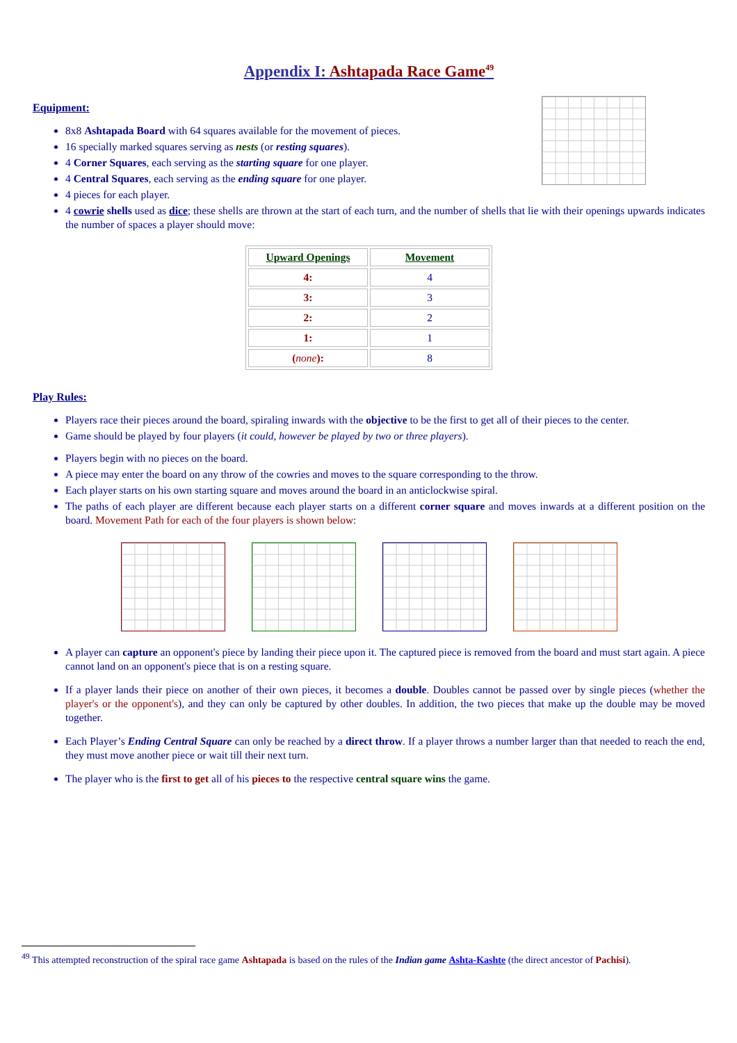Appendix I: Ashtapada Race Game<sup>49</sup>
Equipment:
8x8 Ashtapada Board with 64 squares available for the movement of pieces.
16 specially marked squares serving as nests (or resting squares).
4 Corner Squares, each serving as the starting square for one player.
4 Central Squares, each serving as the ending square for one player.
4 pieces for each player.
4 cowrie shells used as dice; these shells are thrown at the start of each turn, and the number of shells that lie with their openings upwards indicates the number of spaces a player should move:
| Upward Openings | Movement |
| --- | --- |
| 4: | 4 |
| 3: | 3 |
| 2: | 2 |
| 1: | 1 |
| ( none ): | 8 |
Play Rules:
Players race their pieces around the board, spiraling inwards with the objective to be the first to get all of their pieces to the center.
Game should be played by four players (it could, however be played by two or three players).
Players begin with no pieces on the board.
A piece may enter the board on any throw of the cowries and moves to the square corresponding to the throw.
Each player starts on his own starting square and moves around the board in an anticlockwise spiral.
The paths of each player are different because each player starts on a different corner square and moves inwards at a different position on the board. Movement Path for each of the four players is shown below:
A player can capture an opponent's piece by landing their piece upon it. The captured piece is removed from the board and must start again. A piece cannot land on an opponent's piece that is on a resting square.
If a player lands their piece on another of their own pieces, it becomes a double. Doubles cannot be passed over by single pieces (whether the player's or the opponent's), and they can only be captured by other doubles. In addition, the two pieces that make up the double may be moved together.
Each Player’s Ending Central Square can only be reached by a direct throw. If a player throws a number larger than that needed to reach the end, they must move another piece or wait till their next turn.
The player who is the first to get all of his pieces to the respective central square wins the game.
<sup>49</sup> This attempted reconstruction of the spiral race game Ashtapada is based on the rules of the Indian game Ashta-Kashte (the direct ancestor of Pachisi).